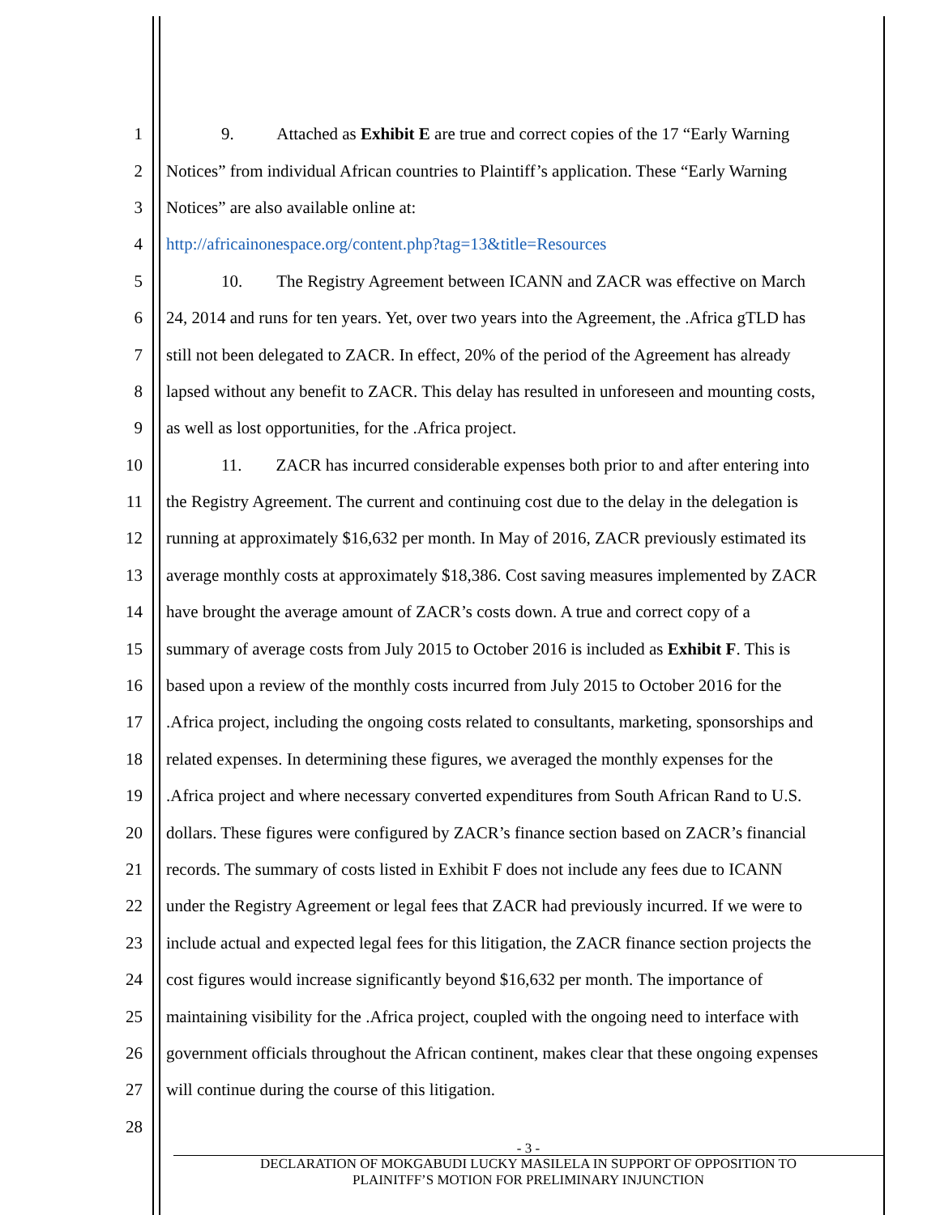1 9. Attached as Exhibit E are true and correct copies of the 17 “Early Warning
2 Notices” from individual African countries to Plaintiff’s application. These “Early Warning
3 Notices” are also available online at:
4 http://africainonespace.org/content.php?tag=13&title=Resources
5 10. The Registry Agreement between ICANN and ZACR was effective on March
6 24, 2014 and runs for ten years. Yet, over two years into the Agreement, the .Africa gTLD has
7 still not been delegated to ZACR. In effect, 20% of the period of the Agreement has already
8 lapsed without any benefit to ZACR. This delay has resulted in unforeseen and mounting costs,
9 as well as lost opportunities, for the .Africa project.
10 11. ZACR has incurred considerable expenses both prior to and after entering into
11 the Registry Agreement. The current and continuing cost due to the delay in the delegation is
12 running at approximately $16,632 per month. In May of 2016, ZACR previously estimated its
13 average monthly costs at approximately $18,386. Cost saving measures implemented by ZACR
14 have brought the average amount of ZACR’s costs down. A true and correct copy of a
15 summary of average costs from July 2015 to October 2016 is included as Exhibit F. This is
16 based upon a review of the monthly costs incurred from July 2015 to October 2016 for the
17.Africa project, including the ongoing costs related to consultants, marketing, sponsorships and
18 related expenses. In determining these figures, we averaged the monthly expenses for the
19.Africa project and where necessary converted expenditures from South African Rand to U.S.
20 dollars. These figures were configured by ZACR’s finance section based on ZACR’s financial
21 records. The summary of costs listed in Exhibit F does not include any fees due to ICANN
22 under the Registry Agreement or legal fees that ZACR had previously incurred. If we were to
23 include actual and expected legal fees for this litigation, the ZACR finance section projects the
24 cost figures would increase significantly beyond $16,632 per month. The importance of
25 maintaining visibility for the .Africa project, coupled with the ongoing need to interface with
26 government officials throughout the African continent, makes clear that these ongoing expenses
27 will continue during the course of this litigation.
28
- 3 -
DECLARATION OF MOKGABUDI LUCKY MASILELA IN SUPPORT OF OPPOSITION TO
PLAINITFF’S MOTION FOR PRELIMINARY INJUNCTION